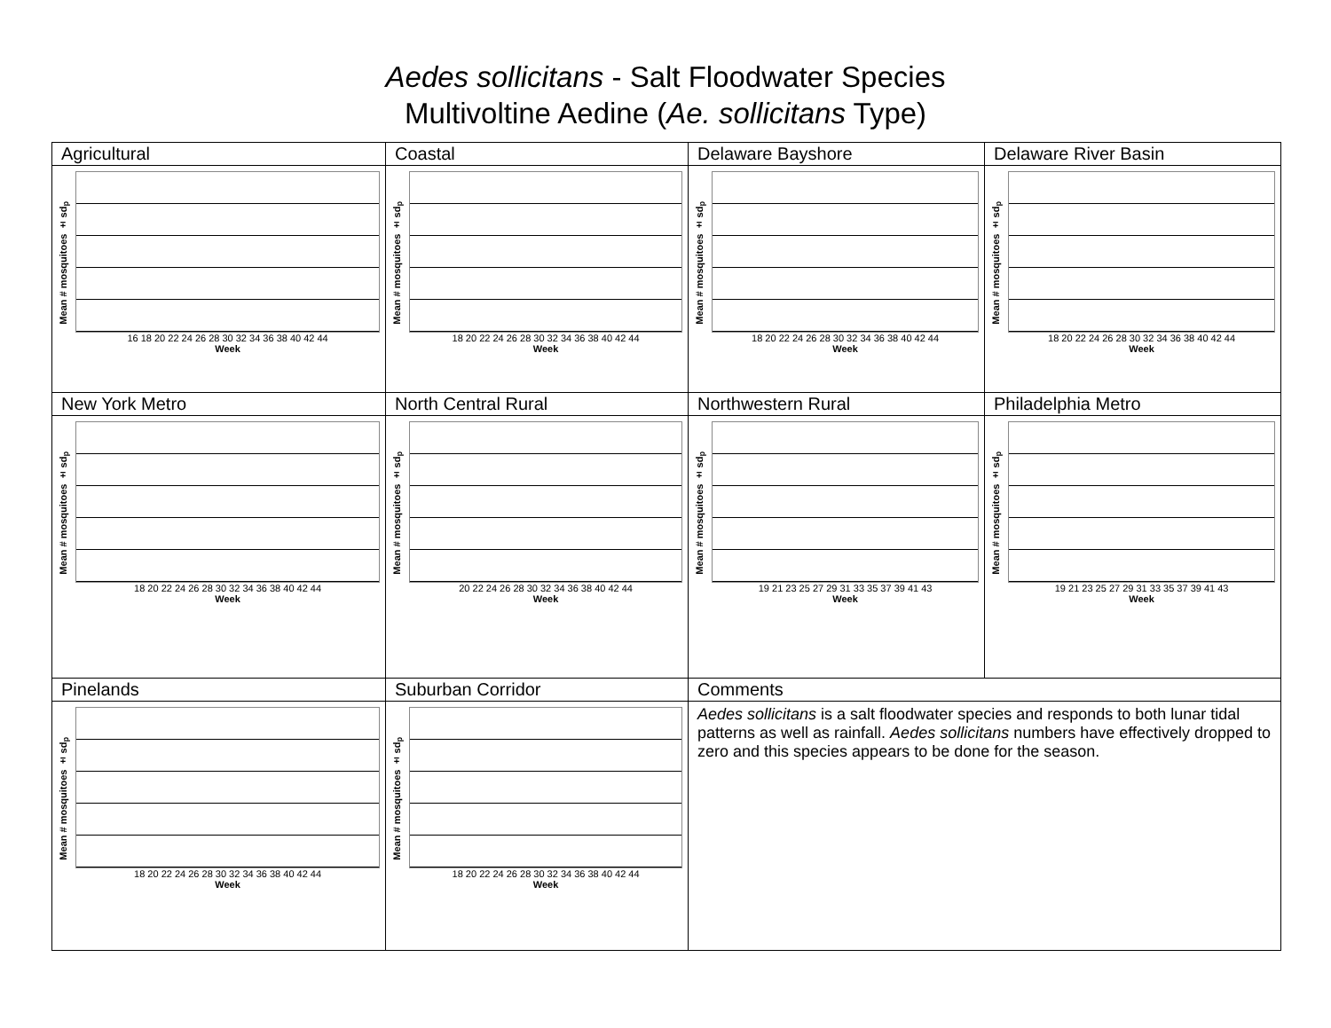Aedes sollicitans - Salt Floodwater Species
Multivoltine Aedine (Ae. sollicitans Type)
| Agricultural | Coastal | Delaware Bayshore | Delaware River Basin |
| Mean # mosquitoes ± sd<sub>p</sub> 16 18 20 22 24 26 28 30 32 34 36 38 40 42 44 Week | Mean # mosquitoes ± sd<sub>p</sub> 18 20 22 24 26 28 30 32 34 36 38 40 42 44 Week | Mean # mosquitoes ± sd<sub>p</sub> 18 20 22 24 26 28 30 32 34 36 38 40 42 44 Week | Mean # mosquitoes ± sd<sub>p</sub> 18 20 22 24 26 28 30 32 34 36 38 40 42 44 Week |
| New York Metro | North Central Rural | Northwestern Rural | Philadelphia Metro |
| Mean # mosquitoes ± sd<sub>p</sub> 18 20 22 24 26 28 30 32 34 36 38 40 42 44 Week | Mean # mosquitoes ± sd<sub>p</sub> 20 22 24 26 28 30 32 34 36 38 40 42 44 Week | Mean # mosquitoes ± sd<sub>p</sub> 19 21 23 25 27 29 31 33 35 37 39 41 43 Week | Mean # mosquitoes ± sd<sub>p</sub> 19 21 23 25 27 29 31 33 35 37 39 41 43 Week |
| Pinelands | Suburban Corridor | Comments | |
| Mean # mosquitoes ± sd<sub>p</sub> 18 20 22 24 26 28 30 32 34 36 38 40 42 44 Week | Mean # mosquitoes ± sd<sub>p</sub> 18 20 22 24 26 28 30 32 34 36 38 40 42 44 Week | Aedes sollicitans is a salt floodwater species and responds to both lunar tidal patterns as well as rainfall. Aedes sollicitans numbers have effectively dropped to zero and this species appears to be done for the season. | |